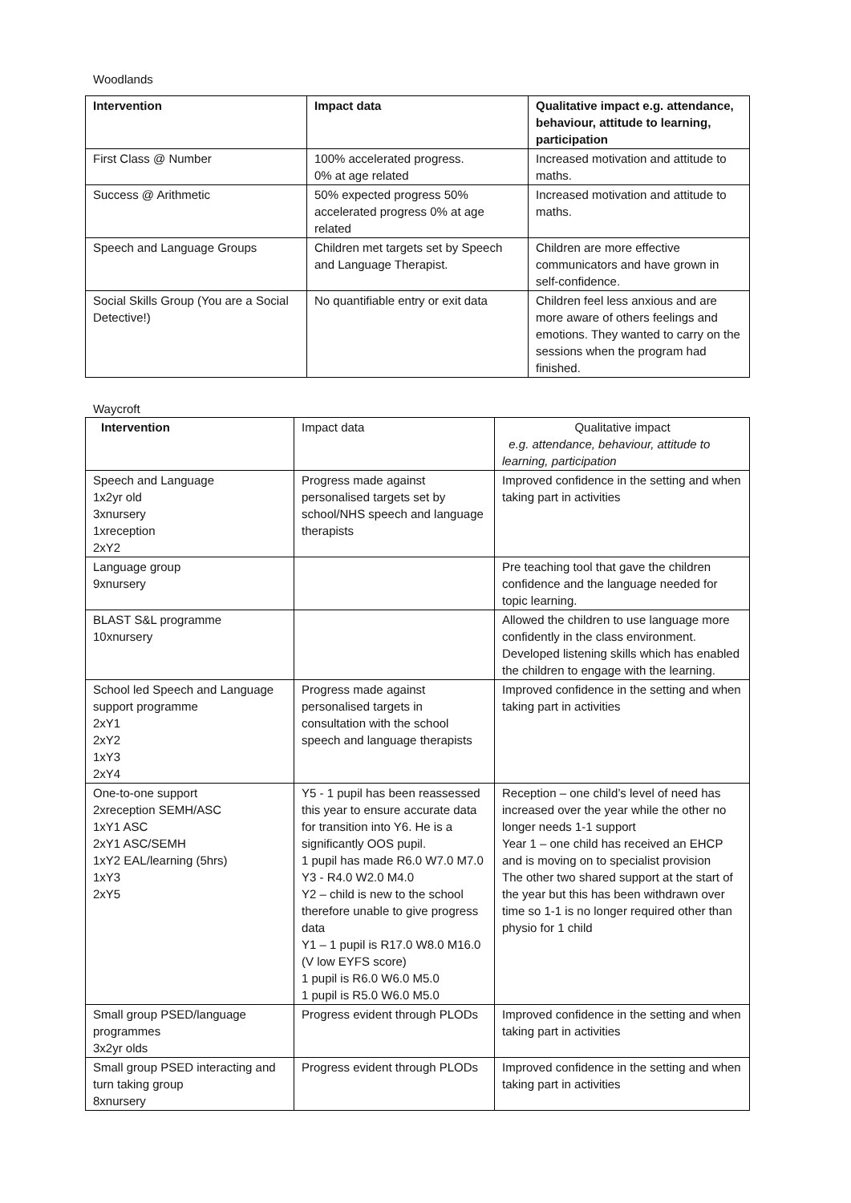Woodlands
| Intervention | Impact data | Qualitative impact e.g. attendance, behaviour, attitude to learning, participation |
| --- | --- | --- |
| First Class @ Number | 100% accelerated progress. 0% at age related | Increased motivation and attitude to maths. |
| Success @ Arithmetic | 50% expected progress 50% accelerated progress 0% at age related | Increased motivation and attitude to maths. |
| Speech and Language Groups | Children met targets set by Speech and Language Therapist. | Children are more effective communicators and have grown in self-confidence. |
| Social Skills Group (You are a Social Detective!) | No quantifiable entry or exit data | Children feel less anxious and are more aware of others feelings and emotions. They wanted to carry on the sessions when the program had finished. |
Waycroft
| Intervention | Impact data | Qualitative impact e.g. attendance, behaviour, attitude to learning, participation |
| Speech and Language 1x2yr old 3xnursery 1xreception 2xY2 | Progress made against personalised targets set by school/NHS speech and language therapists | Improved confidence in the setting and when taking part in activities |
| Language group 9xnursery | | Pre teaching tool that gave the children confidence and the language needed for topic learning. |
| BLAST S&L programme 10xnursery | | Allowed the children to use language more confidently in the class environment. Developed listening skills which has enabled the children to engage with the learning. |
| School led Speech and Language support programme 2xY1 2xY2 1xY3 2xY4 | Progress made against personalised targets in consultation with the school speech and language therapists | Improved confidence in the setting and when taking part in activities |
| One-to-one support 2xreception SEMH/ASC 1xY1 ASC 2xY1 ASC/SEMH 1xY2 EAL/learning (5hrs) 1xY3 2xY5 | Y5 - 1 pupil has been reassessed this year to ensure accurate data for transition into Y6. He is a significantly OOS pupil. 1 pupil has made R6.0 W7.0 M7.0 Y3 - R4.0 W2.0 M4.0 Y2 – child is new to the school therefore unable to give progress data Y1 – 1 pupil is R17.0 W8.0 M16.0 (V low EYFS score) 1 pupil is R6.0 W6.0 M5.0 1 pupil is R5.0 W6.0 M5.0 | Reception – one child’s level of need has increased over the year while the other no longer needs 1-1 support Year 1 – one child has received an EHCP and is moving on to specialist provision The other two shared support at the start of the year but this has been withdrawn over time so 1-1 is no longer required other than physio for 1 child |
| Small group PSED/language programmes 3x2yr olds | Progress evident through PLODs | Improved confidence in the setting and when taking part in activities |
| Small group PSED interacting and turn taking group 8xnursery | Progress evident through PLODs | Improved confidence in the setting and when taking part in activities |